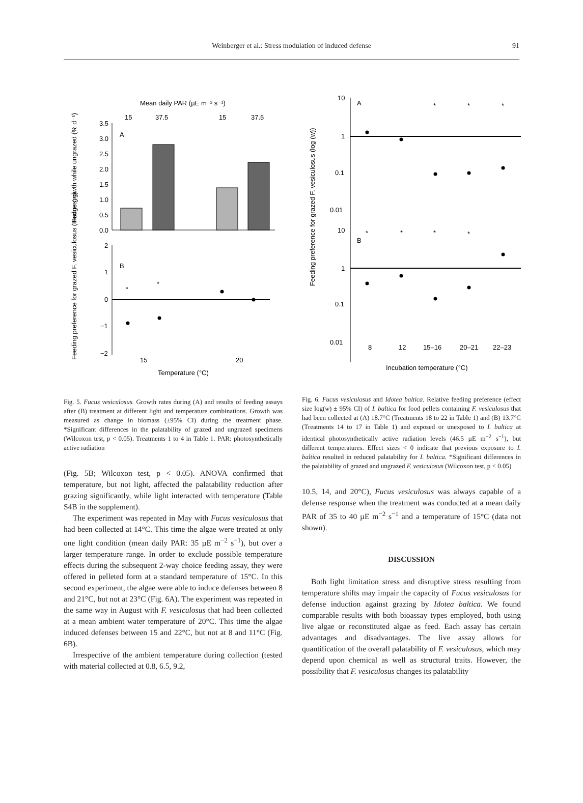Weinberger et al.: Stress modulation of induced defense
91
Mean daily PAR (µE m⁻² s⁻¹)
15
37.5
15
37.5
3.5
3.0
2.5
2.0
1.5
1.0
0.5
0.0
A
2
1
0
−1
−2
B
*
*
15
20
Temperature (°C)
Fucus growth while ungrazed (% d⁻¹)
Feeding preference for grazed F. vesiculosus (Hedges' g)
Fig. 5. Fucus vesiculosus. Growth rates during (A) and results of feeding assays after (B) treatment at different light and temperature combinations. Growth was measured as change in biomass (±95% CI) during the treatment phase. *Significant differences in the palatability of grazed and ungrazed specimens (Wilcoxon test, p < 0.05). Treatments 1 to 4 in Table 1. PAR: photosynthetically active radiation
(Fig. 5B; Wilcoxon test, p < 0.05). ANOVA confirmed that temperature, but not light, affected the palatability reduction after grazing significantly, while light interacted with temperature (Table S4B in the supplement).
The experiment was repeated in May with Fucus vesiculosus that had been collected at 14°C. This time the algae were treated at only one light condition (mean daily PAR: 35 µE m<sup>−2</sup> s<sup>−1</sup>), but over a larger temperature range. In order to exclude possible temperature effects during the subsequent 2-way choice feeding assay, they were offered in pelleted form at a standard temperature of 15°C. In this second experiment, the algae were able to induce defenses between 8 and 21°C, but not at 23°C (Fig. 6A). The experiment was repeated in the same way in August with F. vesiculosus that had been collected at a mean ambient water temperature of 20°C. This time the algae induced defenses between 15 and 22°C, but not at 8 and 11°C (Fig. 6B).
Irrespective of the ambient temperature during collection (tested with material collected at 0.8, 6.5, 9.2,
10
1
0.1
0.01
A
*
*
*
10
1
0.1
0.01
B
*
*
*
*
8
12
15–16
20–21
22–23
Incubation temperature (°C)
Feeding preference for grazed F. vesiculosus (log (w))
Fig. 6. Fucus vesiculosus and Idotea baltica. Relative feeding preference (effect size log(w) ± 95% CI) of I. baltica for food pellets containing F. vesiculosus that had been collected at (A) 18.7°C (Treatments 18 to 22 in Table 1) and (B) 13.7°C (Treatments 14 to 17 in Table 1) and exposed or unexposed to I. baltica at identical photosynthetically active radiation levels (46.5 µE m<sup>−2</sup> s<sup>−1</sup>), but different temperatures. Effect sizes < 0 indicate that previous exposure to I. baltica resulted in reduced palatability for I. baltica. *Significant differences in the palatability of grazed and ungrazed F. vesiculosus (Wilcoxon test, p < 0.05)
10.5, 14, and 20°C), Fucus vesiculosus was always capable of a defense response when the treatment was conducted at a mean daily PAR of 35 to 40 µE m<sup>−2</sup> s<sup>−1</sup> and a temperature of 15°C (data not shown).
DISCUSSION
Both light limitation stress and disruptive stress resulting from temperature shifts may impair the capacity of Fucus vesiculosus for defense induction against grazing by Idotea baltica. We found comparable results with both bioassay types employed, both using live algae or reconstituted algae as feed. Each assay has certain advantages and disadvantages. The live assay allows for quantification of the overall palatability of F. vesiculosus, which may depend upon chemical as well as structural traits. However, the possibility that F. vesiculosus changes its palatability